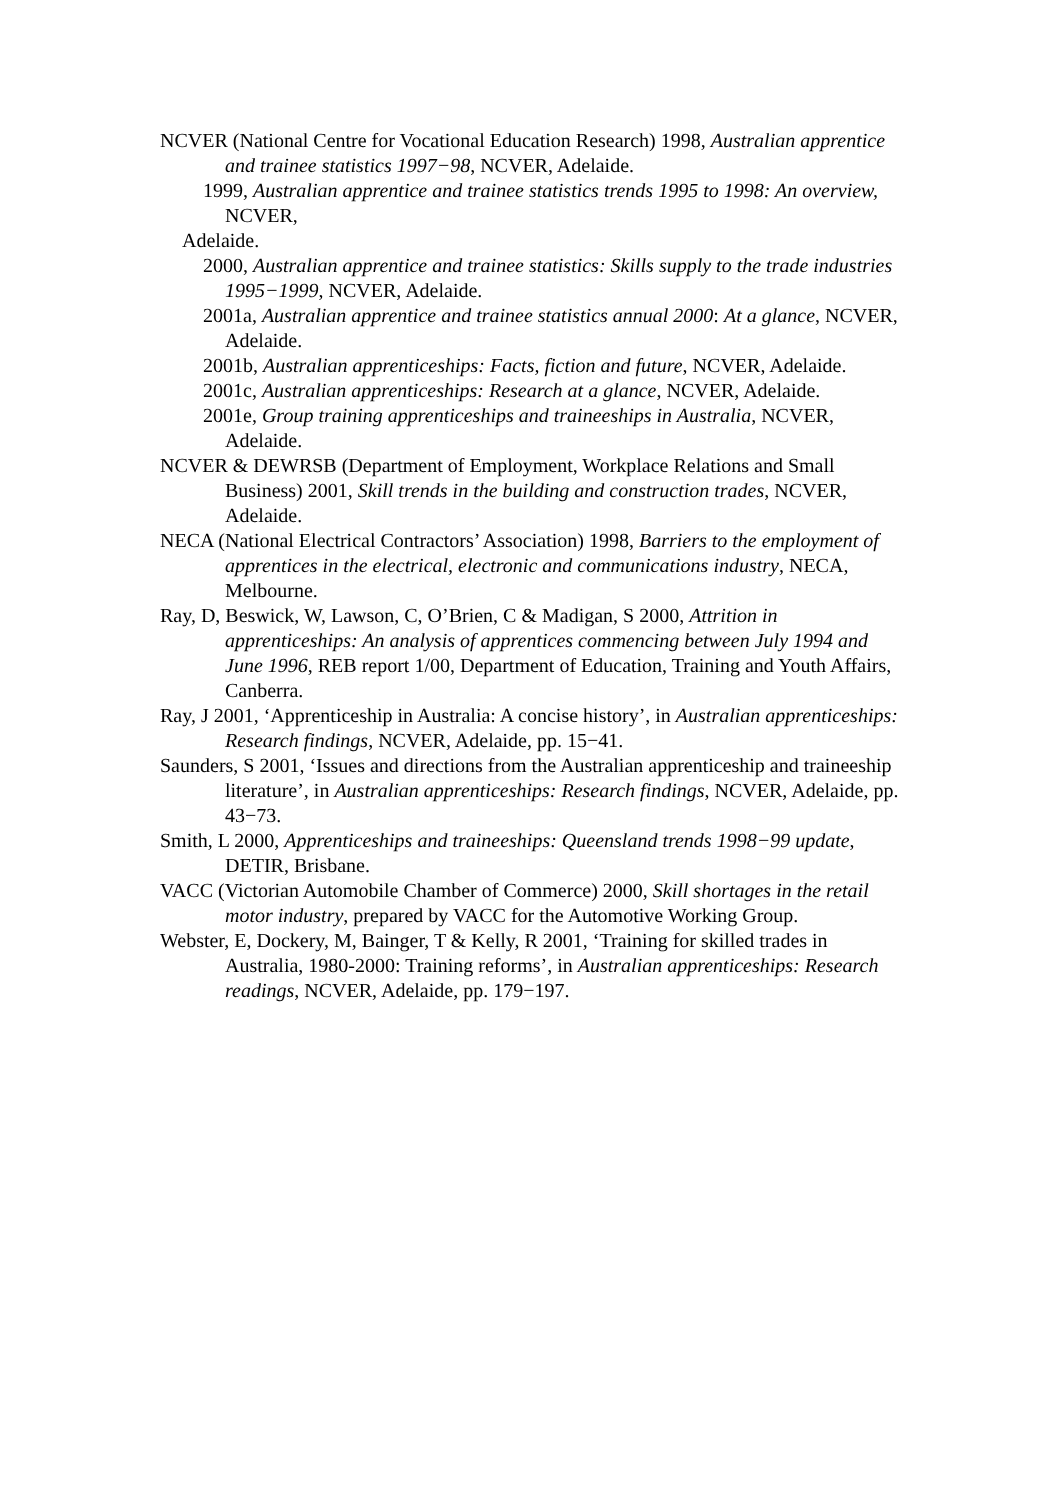NCVER (National Centre for Vocational Education Research) 1998, Australian apprentice and trainee statistics 1997−98, NCVER, Adelaide.
1999, Australian apprentice and trainee statistics trends 1995 to 1998: An overview, NCVER,
Adelaide.
2000, Australian apprentice and trainee statistics: Skills supply to the trade industries 1995−1999, NCVER, Adelaide.
2001a, Australian apprentice and trainee statistics annual 2000: At a glance, NCVER, Adelaide.
2001b, Australian apprenticeships: Facts, fiction and future, NCVER, Adelaide.
2001c, Australian apprenticeships: Research at a glance, NCVER, Adelaide.
2001e, Group training apprenticeships and traineeships in Australia, NCVER, Adelaide.
NCVER & DEWRSB (Department of Employment, Workplace Relations and Small Business) 2001, Skill trends in the building and construction trades, NCVER, Adelaide.
NECA (National Electrical Contractors’ Association) 1998, Barriers to the employment of apprentices in the electrical, electronic and communications industry, NECA, Melbourne.
Ray, D, Beswick, W, Lawson, C, O’Brien, C & Madigan, S 2000, Attrition in apprenticeships: An analysis of apprentices commencing between July 1994 and June 1996, REB report 1/00, Department of Education, Training and Youth Affairs, Canberra.
Ray, J 2001, ‘Apprenticeship in Australia: A concise history’, in Australian apprenticeships: Research findings, NCVER, Adelaide, pp. 15−41.
Saunders, S 2001, ‘Issues and directions from the Australian apprenticeship and traineeship literature’, in Australian apprenticeships: Research findings, NCVER, Adelaide, pp. 43−73.
Smith, L 2000, Apprenticeships and traineeships: Queensland trends 1998−99 update, DETIR, Brisbane.
VACC (Victorian Automobile Chamber of Commerce) 2000, Skill shortages in the retail motor industry, prepared by VACC for the Automotive Working Group.
Webster, E, Dockery, M, Bainger, T & Kelly, R 2001, ‘Training for skilled trades in Australia, 1980-2000: Training reforms’, in Australian apprenticeships: Research readings, NCVER, Adelaide, pp. 179−197.